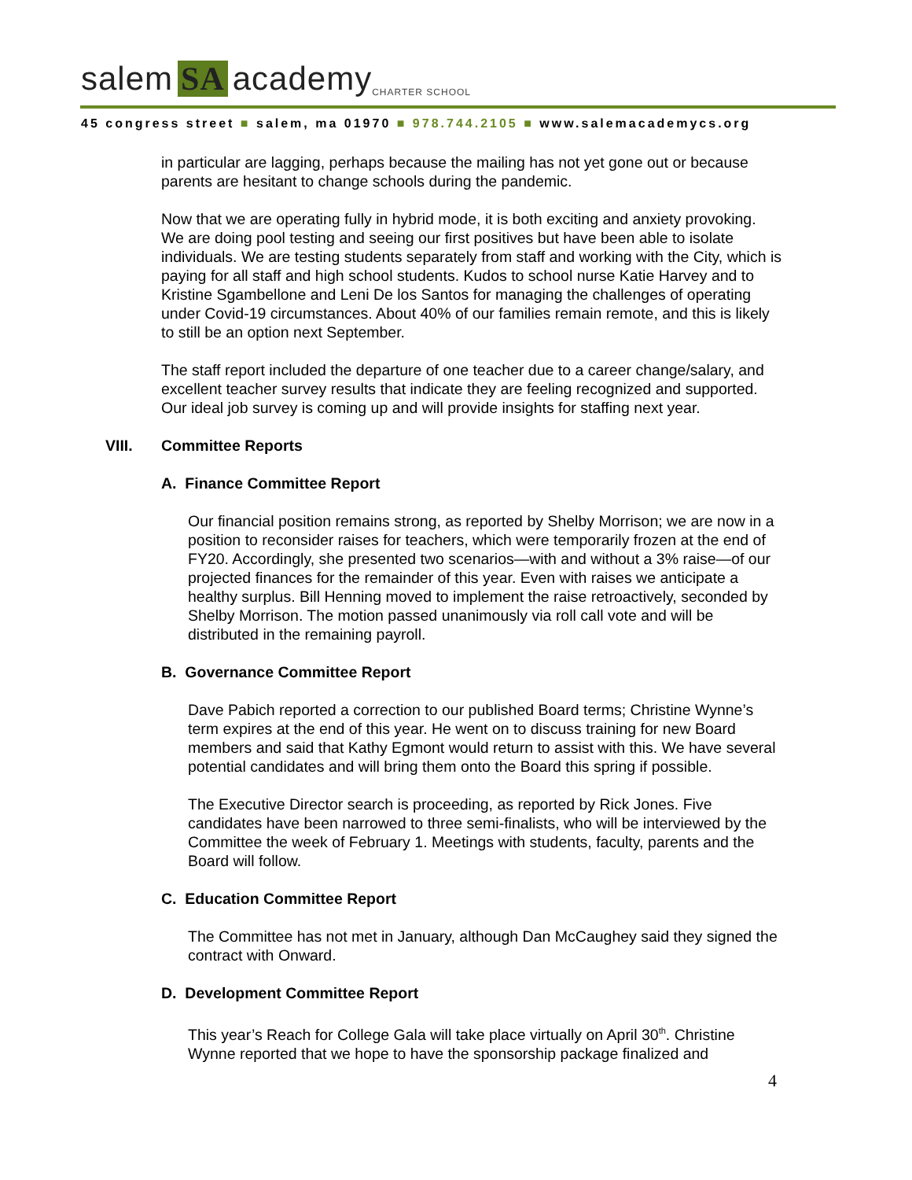salem SA academy CHARTER SCHOOL
45 congress street ■ salem, ma 01970 ■ 978.744.2105 ■ www.salemacademycs.org
in particular are lagging, perhaps because the mailing has not yet gone out or because parents are hesitant to change schools during the pandemic.
Now that we are operating fully in hybrid mode, it is both exciting and anxiety provoking. We are doing pool testing and seeing our first positives but have been able to isolate individuals. We are testing students separately from staff and working with the City, which is paying for all staff and high school students. Kudos to school nurse Katie Harvey and to Kristine Sgambellone and Leni De los Santos for managing the challenges of operating under Covid-19 circumstances. About 40% of our families remain remote, and this is likely to still be an option next September.
The staff report included the departure of one teacher due to a career change/salary, and excellent teacher survey results that indicate they are feeling recognized and supported. Our ideal job survey is coming up and will provide insights for staffing next year.
VIII. Committee Reports
A. Finance Committee Report
Our financial position remains strong, as reported by Shelby Morrison; we are now in a position to reconsider raises for teachers, which were temporarily frozen at the end of FY20. Accordingly, she presented two scenarios—with and without a 3% raise—of our projected finances for the remainder of this year. Even with raises we anticipate a healthy surplus. Bill Henning moved to implement the raise retroactively, seconded by Shelby Morrison. The motion passed unanimously via roll call vote and will be distributed in the remaining payroll.
B. Governance Committee Report
Dave Pabich reported a correction to our published Board terms; Christine Wynne’s term expires at the end of this year. He went on to discuss training for new Board members and said that Kathy Egmont would return to assist with this. We have several potential candidates and will bring them onto the Board this spring if possible.
The Executive Director search is proceeding, as reported by Rick Jones. Five candidates have been narrowed to three semi-finalists, who will be interviewed by the Committee the week of February 1. Meetings with students, faculty, parents and the Board will follow.
C. Education Committee Report
The Committee has not met in January, although Dan McCaughey said they signed the contract with Onward.
D. Development Committee Report
This year’s Reach for College Gala will take place virtually on April 30<sup>th</sup>. Christine Wynne reported that we hope to have the sponsorship package finalized and
4